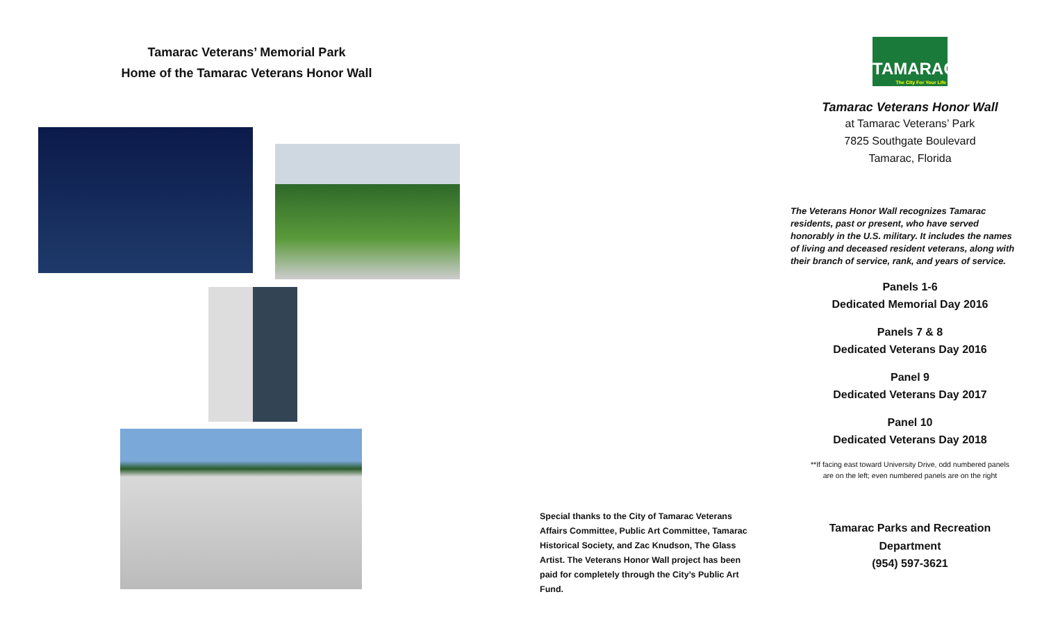Tamarac Veterans’ Memorial Park
Home of the Tamarac Veterans Honor Wall
Special thanks to the City of Tamarac Veterans Affairs Committee, Public Art Committee, Tamarac Historical Society, and Zac Knudson, The Glass Artist. The Veterans Honor Wall project has been paid for completely through the City’s Public Art Fund.
TAMARAC
The City For Your Life
Tamarac Veterans Honor Wall
at Tamarac Veterans’ Park
7825 Southgate Boulevard
Tamarac, Florida
The Veterans Honor Wall recognizes Tamarac residents, past or present, who have served honorably in the U.S. military. It includes the names of living and deceased resident veterans, along with their branch of service, rank, and years of service.
Panels 1-6
Dedicated Memorial Day 2016
Panels 7 & 8
Dedicated Veterans Day 2016
Panel 9
Dedicated Veterans Day 2017
Panel 10
Dedicated Veterans Day 2018
**If facing east toward University Drive, odd numbered panels
are on the left; even numbered panels are on the right
Tamarac Parks and Recreation
Department
(954) 597-3621